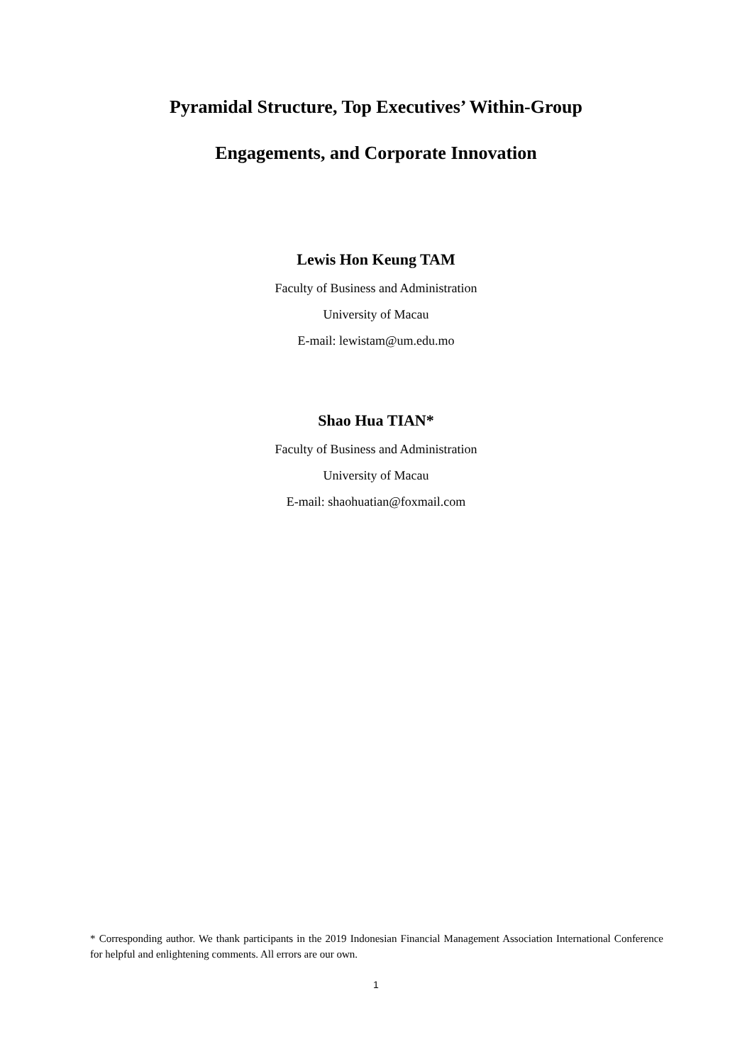Pyramidal Structure, Top Executives’ Within-Group
Engagements, and Corporate Innovation
Lewis Hon Keung TAM
Faculty of Business and Administration
University of Macau
E-mail: lewistam@um.edu.mo
Shao Hua TIAN*
Faculty of Business and Administration
University of Macau
E-mail: shaohuatian@foxmail.com
* Corresponding author. We thank participants in the 2019 Indonesian Financial Management Association International Conference for helpful and enlightening comments. All errors are our own.
1